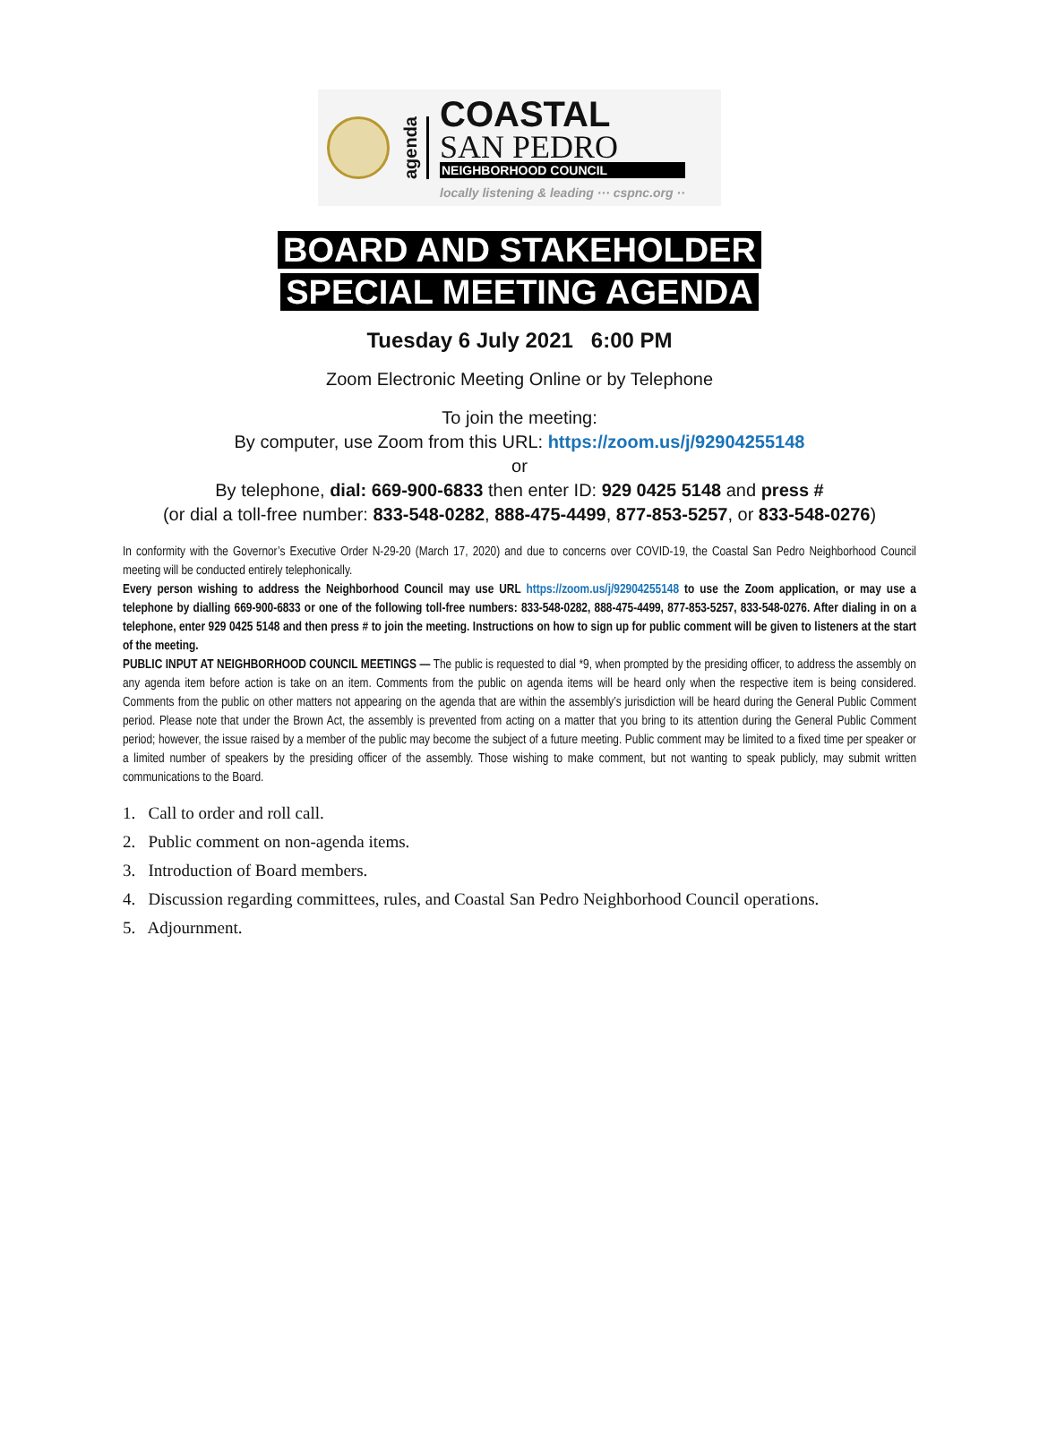agenda
COASTAL
SAN PEDRO
NEIGHBORHOOD COUNCIL
locally listening & leading ··· cspnc.org ··
BOARD AND STAKEHOLDER
SPECIAL MEETING AGENDA
Tuesday 6 July 2021 6:00 PM
Zoom Electronic Meeting Online or by Telephone
To join the meeting:
By computer, use Zoom from this URL: https://zoom.us/j/92904255148
or
By telephone, dial: 669-900-6833 then enter ID: 929 0425 5148 and press #
(or dial a toll-free number: 833-548-0282, 888-475-4499, 877-853-5257, or 833-548-0276)
In conformity with the Governor’s Executive Order N-29-20 (March 17, 2020) and due to concerns over COVID-19, the Coastal San Pedro Neighborhood Council meeting will be conducted entirely telephonically.
Every person wishing to address the Neighborhood Council may use URL https://zoom.us/j/92904255148 to use the Zoom application, or may use a telephone by dialling 669-900-6833 or one of the following toll-free numbers: 833-548-0282, 888-475-4499, 877-853-5257, 833-548-0276. After dialing in on a telephone, enter 929 0425 5148 and then press # to join the meeting. Instructions on how to sign up for public comment will be given to listeners at the start of the meeting.
PUBLIC INPUT AT NEIGHBORHOOD COUNCIL MEETINGS — The public is requested to dial *9, when prompted by the presiding officer, to address the assembly on any agenda item before action is take on an item. Comments from the public on agenda items will be heard only when the respective item is being considered. Comments from the public on other matters not appearing on the agenda that are within the assembly’s jurisdiction will be heard during the General Public Comment period. Please note that under the Brown Act, the assembly is prevented from acting on a matter that you bring to its attention during the General Public Comment period; however, the issue raised by a member of the public may become the subject of a future meeting. Public comment may be limited to a fixed time per speaker or a limited number of speakers by the presiding officer of the assembly. Those wishing to make comment, but not wanting to speak publicly, may submit written communications to the Board.
1. Call to order and roll call.
2. Public comment on non-agenda items.
3. Introduction of Board members.
4. Discussion regarding committees, rules, and Coastal San Pedro Neighborhood Council operations.
5. Adjournment.